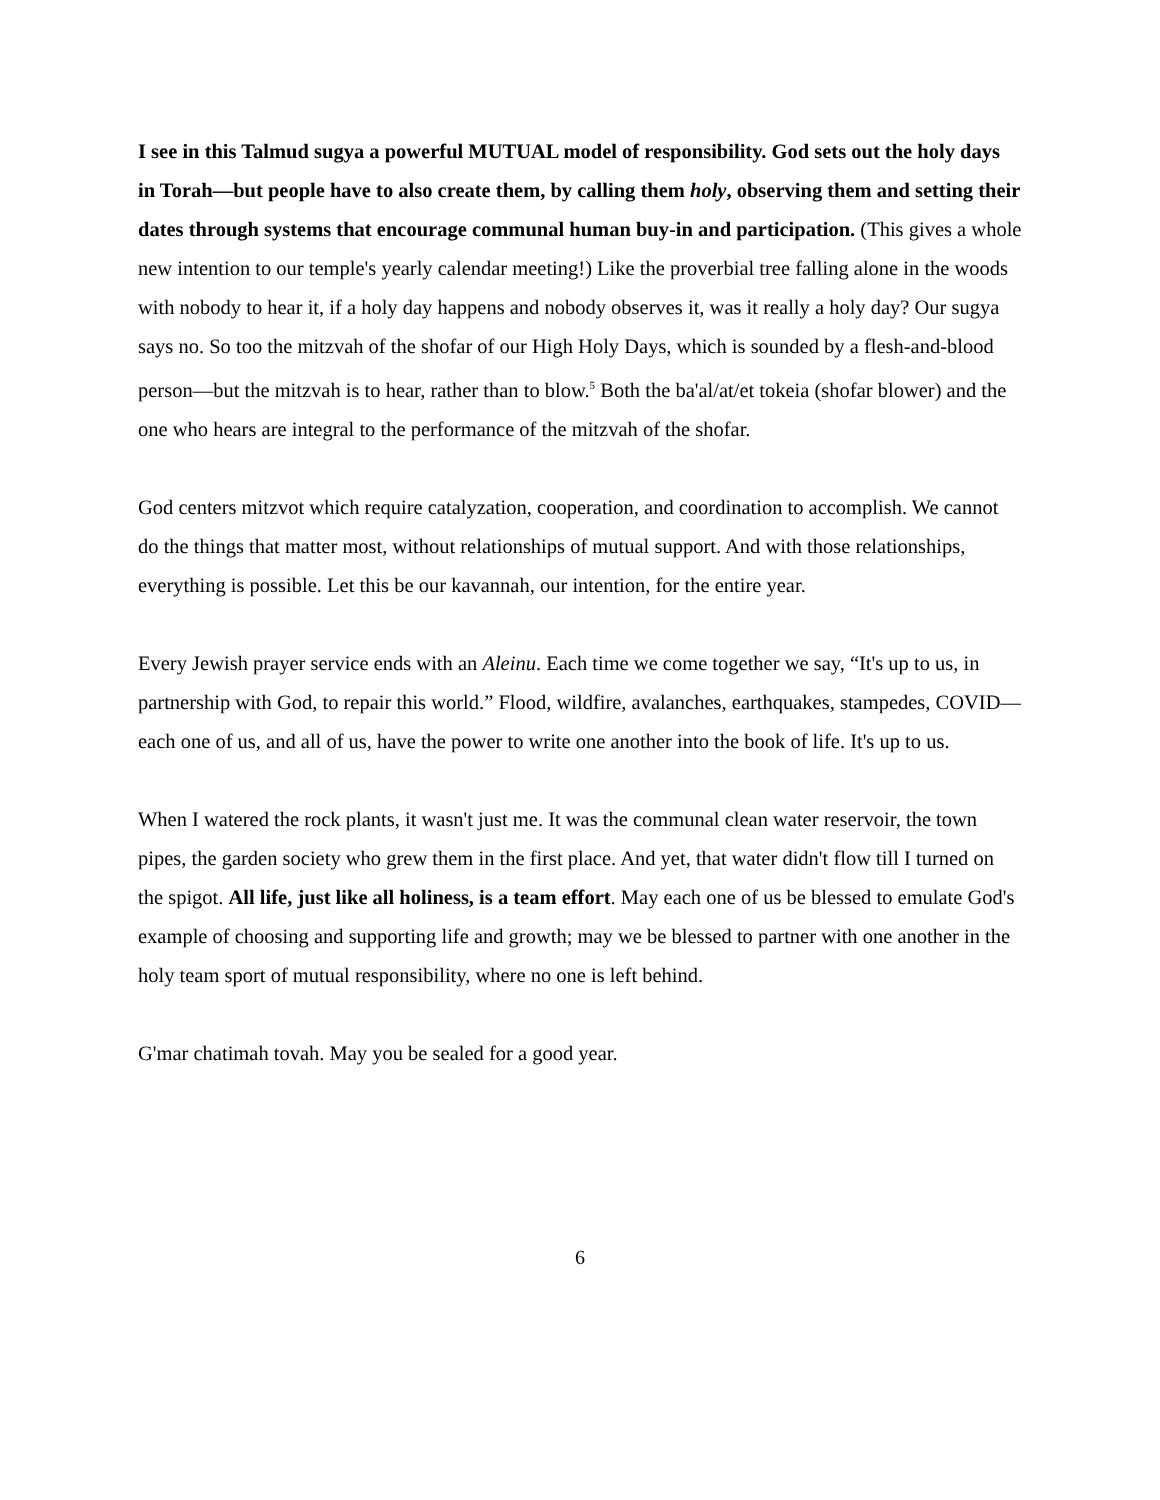I see in this Talmud sugya a powerful MUTUAL model of responsibility. God sets out the holy days in Torah—but people have to also create them, by calling them holy, observing them and setting their dates through systems that encourage communal human buy-in and participation. (This gives a whole new intention to our temple's yearly calendar meeting!) Like the proverbial tree falling alone in the woods with nobody to hear it, if a holy day happens and nobody observes it, was it really a holy day? Our sugya says no. So too the mitzvah of the shofar of our High Holy Days, which is sounded by a flesh-and-blood person—but the mitzvah is to hear, rather than to blow.<sup>5</sup> Both the ba'al/at/et tokeia (shofar blower) and the one who hears are integral to the performance of the mitzvah of the shofar.
God centers mitzvot which require catalyzation, cooperation, and coordination to accomplish. We cannot do the things that matter most, without relationships of mutual support. And with those relationships, everything is possible. Let this be our kavannah, our intention, for the entire year.
Every Jewish prayer service ends with an Aleinu. Each time we come together we say, “It's up to us, in partnership with God, to repair this world.” Flood, wildfire, avalanches, earthquakes, stampedes, COVID—each one of us, and all of us, have the power to write one another into the book of life. It's up to us.
When I watered the rock plants, it wasn't just me. It was the communal clean water reservoir, the town pipes, the garden society who grew them in the first place. And yet, that water didn't flow till I turned on the spigot. All life, just like all holiness, is a team effort. May each one of us be blessed to emulate God's example of choosing and supporting life and growth; may we be blessed to partner with one another in the holy team sport of mutual responsibility, where no one is left behind.
G'mar chatimah tovah. May you be sealed for a good year.
6